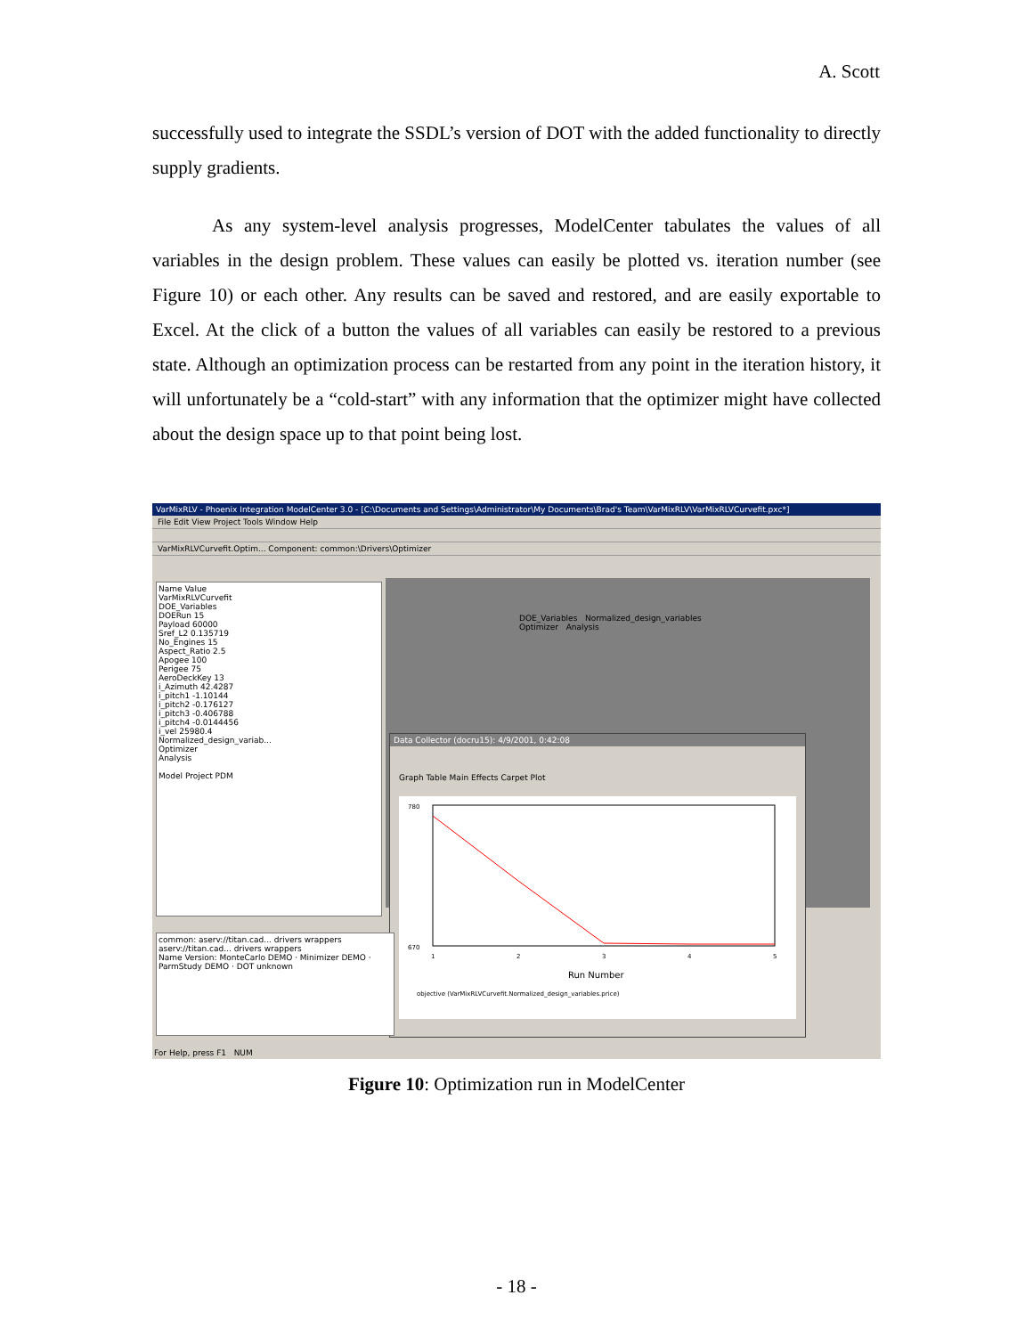A. Scott
successfully used to integrate the SSDL’s version of DOT with the added functionality to directly supply gradients.
As any system-level analysis progresses, ModelCenter tabulates the values of all variables in the design problem. These values can easily be plotted vs. iteration number (see Figure 10) or each other. Any results can be saved and restored, and are easily exportable to Excel. At the click of a button the values of all variables can easily be restored to a previous state. Although an optimization process can be restarted from any point in the iteration history, it will unfortunately be a “cold-start” with any information that the optimizer might have collected about the design space up to that point being lost.
VarMixRLV - Phoenix Integration ModelCenter 3.0 - [C:\Documents and Settings\Administrator\My Documents\Brad's Team\VarMixRLV\VarMixRLVCurvefit.pxc*]
File Edit View Project Tools Window Help
VarMixRLVCurvefit.Optim... Component: common:\Drivers\Optimizer
Name Value
VarMixRLVCurvefit
DOE_Variables
DOERun 15
Payload 60000
Sref_L2 0.135719
No_Engines 15
Aspect_Ratio 2.5
Apogee 100
Perigee 75
AeroDeckKey 13
i_Azimuth 42.4287
i_pitch1 -1.10144
i_pitch2 -0.176127
i_pitch3 -0.406788
i_pitch4 -0.0144456
i_vel 25980.4
Normalized_design_variab...
Optimizer
Analysis
Model Project PDM
DOE_Variables Normalized_design_variables
Optimizer Analysis
Data Collector (docru15): 4/9/2001, 0:42:08
Graph Table Main Effects Carpet Plot
780
670
1
2
3
4
5
Run Number
objective (VarMixRLVCurvefit.Normalized_design_variables.price)
common: aserv://titan.cad... drivers wrappers aserv://titan.cad... drivers wrappers
Name Version: MonteCarlo DEMO · Minimizer DEMO · ParmStudy DEMO · DOT unknown
For Help, press F1 NUM
Figure 10: Optimization run in ModelCenter
- 18 -